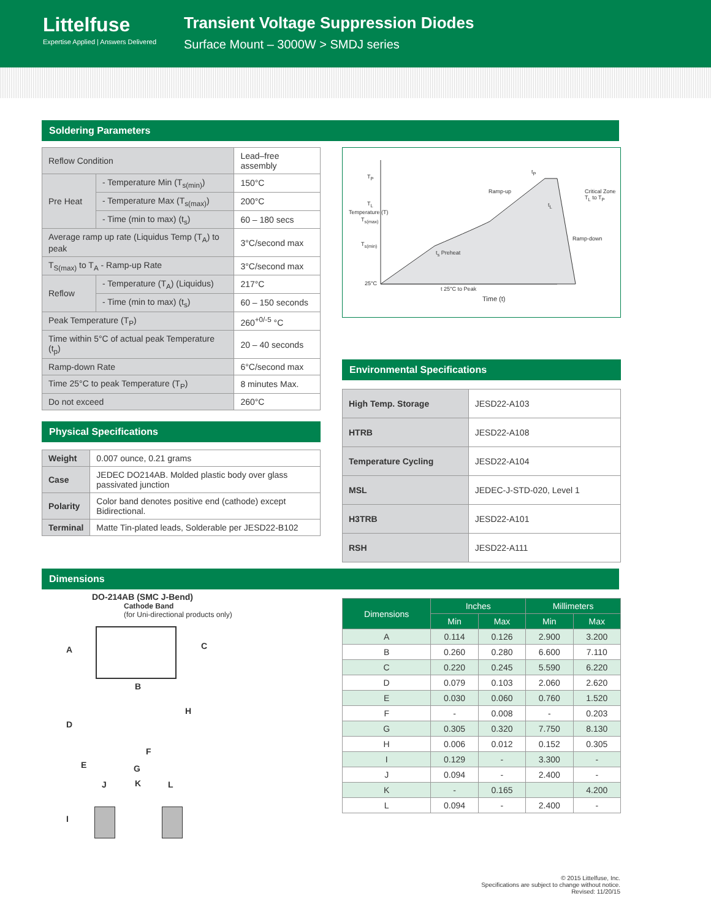Littelfuse
Expertise Applied | Answers Delivered
Transient Voltage Suppression Diodes
Surface Mount – 3000W > SMDJ series
Soldering Parameters
| Reflow Condition | | Lead–free assembly |
| Pre Heat | - Temperature Min (T<sub>s(min)</sub>) | 150°C |
| | - Temperature Max (T<sub>s(max)</sub>) | 200°C |
| | - Time (min to max) (t<sub>s</sub>) | 60 – 180 secs |
| Average ramp up rate (Liquidus Temp (T<sub>A</sub>) to peak | | 3°C/second max |
| T<sub>S(max)</sub> to T<sub>A</sub> - Ramp-up Rate | | 3°C/second max |
| Reflow | - Temperature (T<sub>A</sub>) (Liquidus) | 217°C |
| | - Time (min to max) (t<sub>s</sub>) | 60 – 150 seconds |
| Peak Temperature (T<sub>P</sub>) | | 260<sup>+0/-5</sup> °C |
| Time within 5°C of actual peak Temperature (t<sub>p</sub>) | | 20 – 40 seconds |
| Ramp-down Rate | | 6°C/second max |
| Time 25°C to peak Temperature (T<sub>P</sub>) | | 8 minutes Max. |
| Do not exceed | | 260°C |
Physical Specifications
| Weight | 0.007 ounce, 0.21 grams |
| Case | JEDEC DO214AB. Molded plastic body over glass passivated junction |
| Polarity | Color band denotes positive end (cathode) except Bidirectional. |
| Terminal | Matte Tin-plated leads, Solderable per JESD22-B102 |
T<sub>P</sub>
T<sub>L</sub>
T<sub>s(max)</sub>
T<sub>s(min)</sub>
25°C
Ramp-up Critical Zone T<sub>L</sub> to T<sub>P</sub>
Ramp-down
t<sub>s</sub> Preheat
Temperature (T)
t 25°C to Peak
Time (t)
t<sub>P</sub>
t<sub>L</sub>
Environmental Specifications
| High Temp. Storage | JESD22-A103 |
| HTRB | JESD22-A108 |
| Temperature Cycling | JESD22-A104 |
| MSL | JEDEC-J-STD-020, Level 1 |
| H3TRB | JESD22-A101 |
| RSH | JESD22-A111 |
Dimensions
DO-214AB (SMC J-Bend)
Cathode Band
(for Uni-directional products only)
A C
B
H
D
F
E G
J K L
I
| Dimensions | Inches | | Millimeters | |
| --- | --- | --- | --- | --- |
| | Min | Max | Min | Max |
| A | 0.114 | 0.126 | 2.900 | 3.200 |
| B | 0.260 | 0.280 | 6.600 | 7.110 |
| C | 0.220 | 0.245 | 5.590 | 6.220 |
| D | 0.079 | 0.103 | 2.060 | 2.620 |
| E | 0.030 | 0.060 | 0.760 | 1.520 |
| F | - | 0.008 | - | 0.203 |
| G | 0.305 | 0.320 | 7.750 | 8.130 |
| H | 0.006 | 0.012 | 0.152 | 0.305 |
| I | 0.129 | - | 3.300 | - |
| J | 0.094 | - | 2.400 | - |
| K | - | 0.165 | | 4.200 |
| L | 0.094 | - | 2.400 | - |
© 2015 Littelfuse, Inc.
Specifications are subject to change without notice.
Revised: 11/20/15